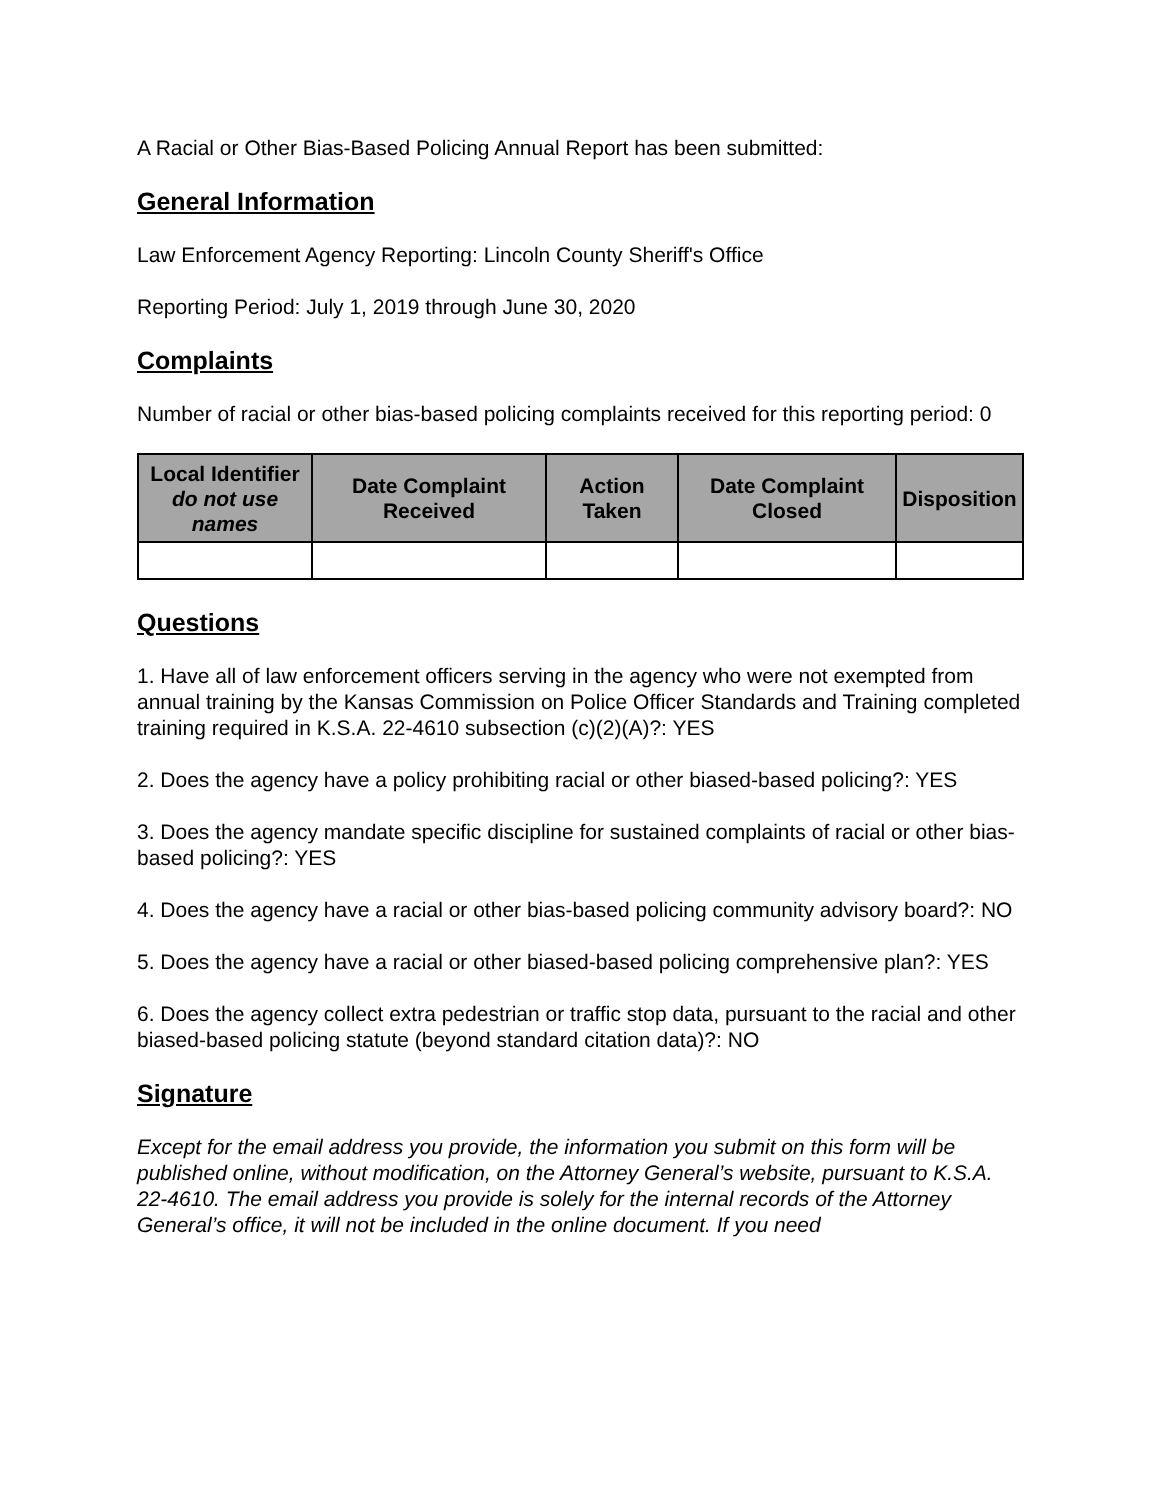A Racial or Other Bias-Based Policing Annual Report has been submitted:
General Information
Law Enforcement Agency Reporting: Lincoln County Sheriff's Office
Reporting Period: July 1, 2019 through June 30, 2020
Complaints
Number of racial or other bias-based policing complaints received for this reporting period: 0
| Local Identifier do not use names | Date Complaint Received | Action Taken | Date Complaint Closed | Disposition |
| --- | --- | --- | --- | --- |
Questions
1. Have all of law enforcement officers serving in the agency who were not exempted from annual training by the Kansas Commission on Police Officer Standards and Training completed training required in K.S.A. 22-4610 subsection (c)(2)(A)?: YES
2. Does the agency have a policy prohibiting racial or other biased-based policing?: YES
3. Does the agency mandate specific discipline for sustained complaints of racial or other bias-based policing?: YES
4. Does the agency have a racial or other bias-based policing community advisory board?: NO
5. Does the agency have a racial or other biased-based policing comprehensive plan?: YES
6. Does the agency collect extra pedestrian or traffic stop data, pursuant to the racial and other biased-based policing statute (beyond standard citation data)?: NO
Signature
Except for the email address you provide, the information you submit on this form will be published online, without modification, on the Attorney General’s website, pursuant to K.S.A. 22-4610. The email address you provide is solely for the internal records of the Attorney General’s office, it will not be included in the online document. If you need